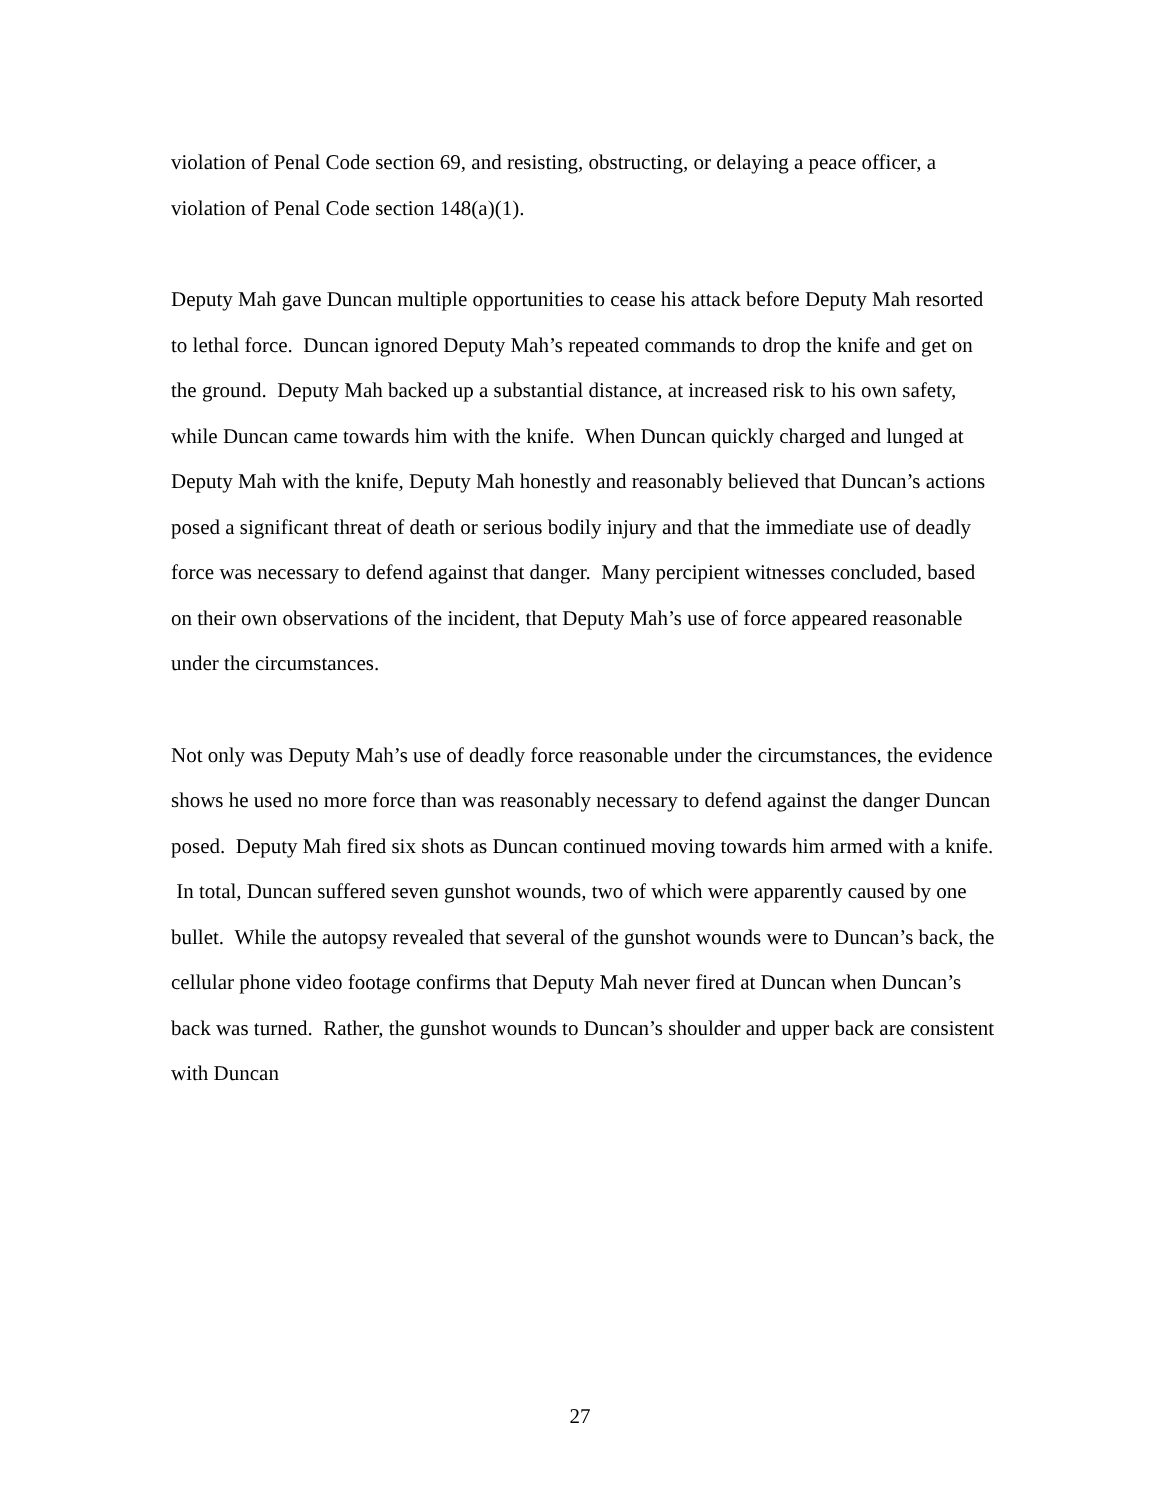violation of Penal Code section 69, and resisting, obstructing, or delaying a peace officer, a violation of Penal Code section 148(a)(1).
Deputy Mah gave Duncan multiple opportunities to cease his attack before Deputy Mah resorted to lethal force. Duncan ignored Deputy Mah’s repeated commands to drop the knife and get on the ground. Deputy Mah backed up a substantial distance, at increased risk to his own safety, while Duncan came towards him with the knife. When Duncan quickly charged and lunged at Deputy Mah with the knife, Deputy Mah honestly and reasonably believed that Duncan’s actions posed a significant threat of death or serious bodily injury and that the immediate use of deadly force was necessary to defend against that danger. Many percipient witnesses concluded, based on their own observations of the incident, that Deputy Mah’s use of force appeared reasonable under the circumstances.
Not only was Deputy Mah’s use of deadly force reasonable under the circumstances, the evidence shows he used no more force than was reasonably necessary to defend against the danger Duncan posed. Deputy Mah fired six shots as Duncan continued moving towards him armed with a knife. In total, Duncan suffered seven gunshot wounds, two of which were apparently caused by one bullet. While the autopsy revealed that several of the gunshot wounds were to Duncan’s back, the cellular phone video footage confirms that Deputy Mah never fired at Duncan when Duncan’s back was turned. Rather, the gunshot wounds to Duncan’s shoulder and upper back are consistent with Duncan
27